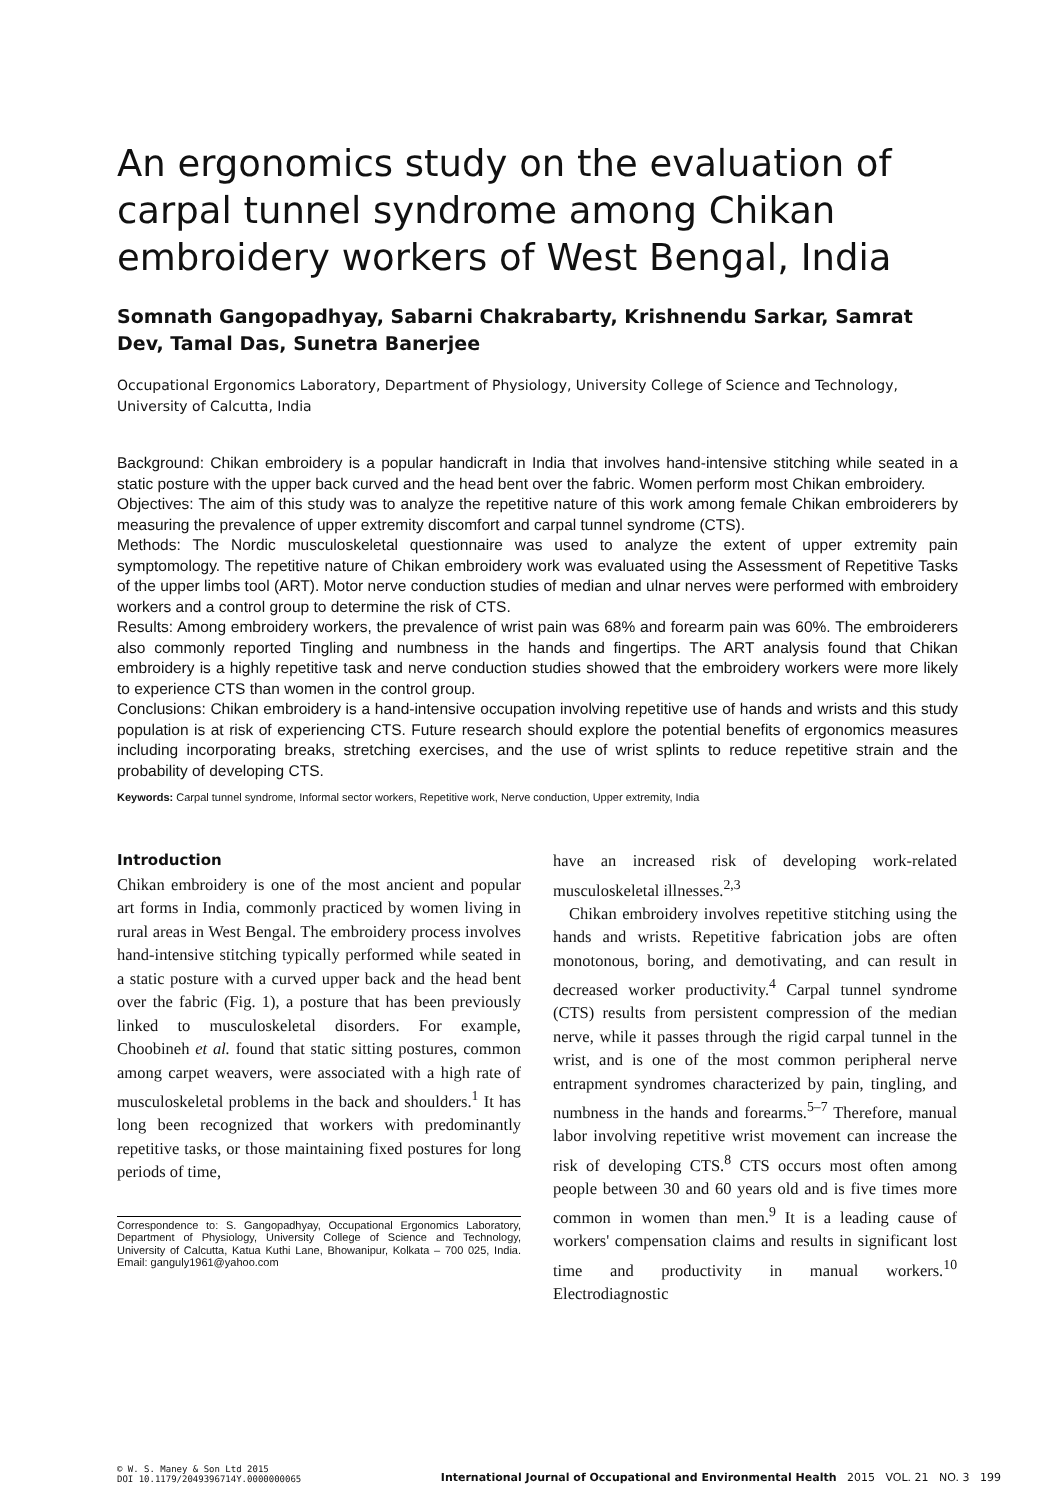An ergonomics study on the evaluation of carpal tunnel syndrome among Chikan embroidery workers of West Bengal, India
Somnath Gangopadhyay, Sabarni Chakrabarty, Krishnendu Sarkar, Samrat Dev, Tamal Das, Sunetra Banerjee
Occupational Ergonomics Laboratory, Department of Physiology, University College of Science and Technology, University of Calcutta, India
Background: Chikan embroidery is a popular handicraft in India that involves hand-intensive stitching while seated in a static posture with the upper back curved and the head bent over the fabric. Women perform most Chikan embroidery.
Objectives: The aim of this study was to analyze the repetitive nature of this work among female Chikan embroiderers by measuring the prevalence of upper extremity discomfort and carpal tunnel syndrome (CTS).
Methods: The Nordic musculoskeletal questionnaire was used to analyze the extent of upper extremity pain symptomology. The repetitive nature of Chikan embroidery work was evaluated using the Assessment of Repetitive Tasks of the upper limbs tool (ART). Motor nerve conduction studies of median and ulnar nerves were performed with embroidery workers and a control group to determine the risk of CTS.
Results: Among embroidery workers, the prevalence of wrist pain was 68% and forearm pain was 60%. The embroiderers also commonly reported Tingling and numbness in the hands and fingertips. The ART analysis found that Chikan embroidery is a highly repetitive task and nerve conduction studies showed that the embroidery workers were more likely to experience CTS than women in the control group.
Conclusions: Chikan embroidery is a hand-intensive occupation involving repetitive use of hands and wrists and this study population is at risk of experiencing CTS. Future research should explore the potential benefits of ergonomics measures including incorporating breaks, stretching exercises, and the use of wrist splints to reduce repetitive strain and the probability of developing CTS.
Keywords: Carpal tunnel syndrome, Informal sector workers, Repetitive work, Nerve conduction, Upper extremity, India
Introduction
Chikan embroidery is one of the most ancient and popular art forms in India, commonly practiced by women living in rural areas in West Bengal. The embroidery process involves hand-intensive stitching typically performed while seated in a static posture with a curved upper back and the head bent over the fabric (Fig. 1), a posture that has been previously linked to musculoskeletal disorders. For example, Choobineh et al. found that static sitting postures, common among carpet weavers, were associated with a high rate of musculoskeletal problems in the back and shoulders.<sup>1</sup> It has long been recognized that workers with predominantly repetitive tasks, or those maintaining fixed postures for long periods of time,
Correspondence to: S. Gangopadhyay, Occupational Ergonomics Laboratory, Department of Physiology, University College of Science and Technology, University of Calcutta, Katua Kuthi Lane, Bhowanipur, Kolkata – 700 025, India. Email: ganguly1961@yahoo.com
have an increased risk of developing work-related musculoskeletal illnesses.<sup>2,3</sup>
Chikan embroidery involves repetitive stitching using the hands and wrists. Repetitive fabrication jobs are often monotonous, boring, and demotivating, and can result in decreased worker productivity.<sup>4</sup> Carpal tunnel syndrome (CTS) results from persistent compression of the median nerve, while it passes through the rigid carpal tunnel in the wrist, and is one of the most common peripheral nerve entrapment syndromes characterized by pain, tingling, and numbness in the hands and forearms.<sup>5–7</sup> Therefore, manual labor involving repetitive wrist movement can increase the risk of developing CTS.<sup>8</sup> CTS occurs most often among people between 30 and 60 years old and is five times more common in women than men.<sup>9</sup> It is a leading cause of workers' compensation claims and results in significant lost time and productivity in manual workers.<sup>10</sup> Electrodiagnostic
© W. S. Maney & Son Ltd 2015
DOI 10.1179/2049396714Y.0000000065
International Journal of Occupational and Environmental Health 2015 VOL. 21 NO. 3 199